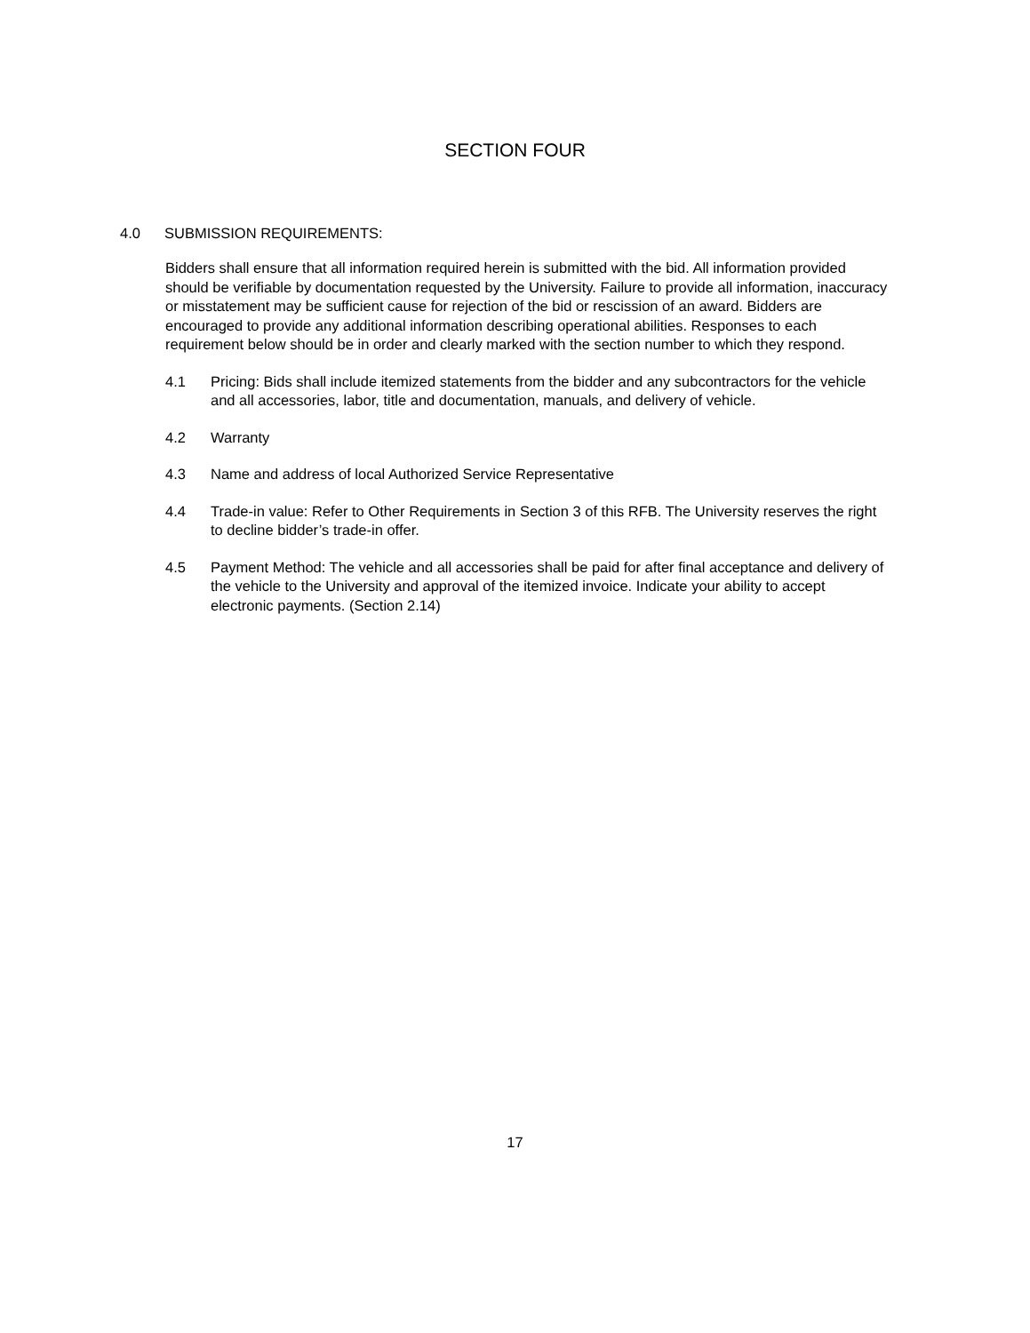SECTION FOUR
4.0 SUBMISSION REQUIREMENTS:
Bidders shall ensure that all information required herein is submitted with the bid. All information provided should be verifiable by documentation requested by the University. Failure to provide all information, inaccuracy or misstatement may be sufficient cause for rejection of the bid or rescission of an award. Bidders are encouraged to provide any additional information describing operational abilities. Responses to each requirement below should be in order and clearly marked with the section number to which they respond.
4.1 Pricing: Bids shall include itemized statements from the bidder and any subcontractors for the vehicle and all accessories, labor, title and documentation, manuals, and delivery of vehicle.
4.2 Warranty
4.3 Name and address of local Authorized Service Representative
4.4 Trade-in value: Refer to Other Requirements in Section 3 of this RFB. The University reserves the right to decline bidder’s trade-in offer.
4.5 Payment Method: The vehicle and all accessories shall be paid for after final acceptance and delivery of the vehicle to the University and approval of the itemized invoice. Indicate your ability to accept electronic payments. (Section 2.14)
17